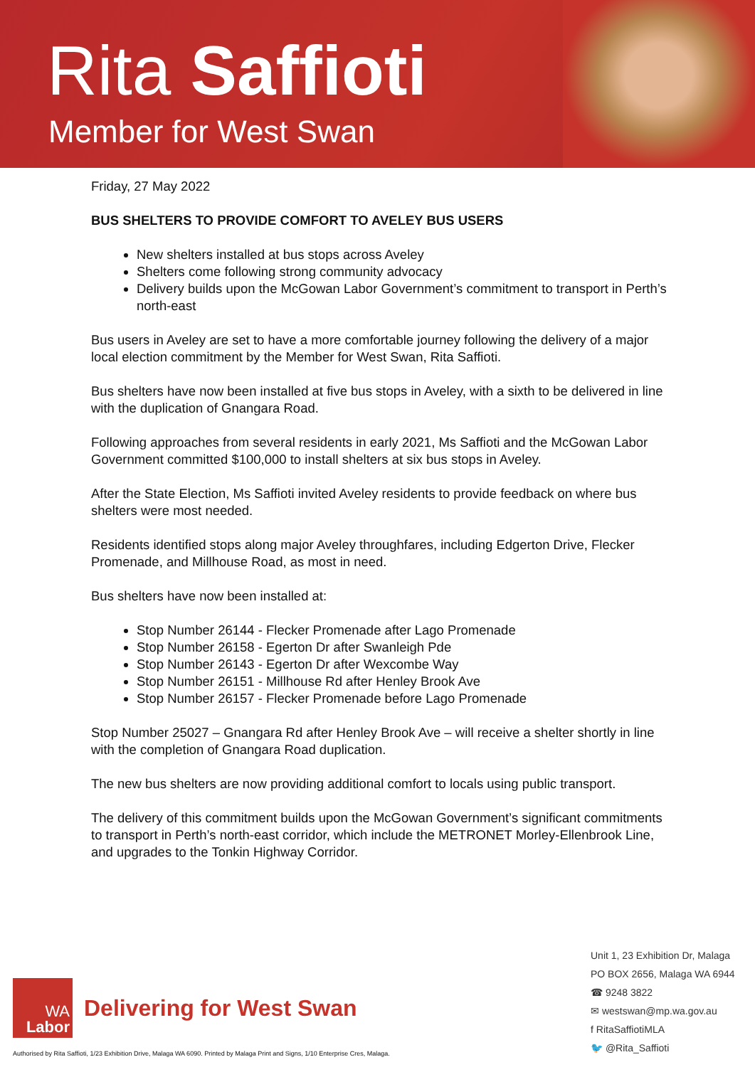Rita Saffioti
Member for West Swan
Friday, 27 May 2022
BUS SHELTERS TO PROVIDE COMFORT TO AVELEY BUS USERS
New shelters installed at bus stops across Aveley
Shelters come following strong community advocacy
Delivery builds upon the McGowan Labor Government’s commitment to transport in Perth’s north-east
Bus users in Aveley are set to have a more comfortable journey following the delivery of a major local election commitment by the Member for West Swan, Rita Saffioti.
Bus shelters have now been installed at five bus stops in Aveley, with a sixth to be delivered in line with the duplication of Gnangara Road.
Following approaches from several residents in early 2021, Ms Saffioti and the McGowan Labor Government committed $100,000 to install shelters at six bus stops in Aveley.
After the State Election, Ms Saffioti invited Aveley residents to provide feedback on where bus shelters were most needed.
Residents identified stops along major Aveley throughfares, including Edgerton Drive, Flecker Promenade, and Millhouse Road, as most in need.
Bus shelters have now been installed at:
Stop Number 26144 - Flecker Promenade after Lago Promenade
Stop Number 26158 - Egerton Dr after Swanleigh Pde
Stop Number 26143 - Egerton Dr after Wexcombe Way
Stop Number 26151 - Millhouse Rd after Henley Brook Ave
Stop Number 26157 - Flecker Promenade before Lago Promenade
Stop Number 25027 – Gnangara Rd after Henley Brook Ave – will receive a shelter shortly in line with the completion of Gnangara Road duplication.
The new bus shelters are now providing additional comfort to locals using public transport.
The delivery of this commitment builds upon the McGowan Government’s significant commitments to transport in Perth’s north-east corridor, which include the METRONET Morley-Ellenbrook Line, and upgrades to the Tonkin Highway Corridor.
Unit 1, 23 Exhibition Dr, Malaga
PO BOX 2656, Malaga WA 6944
☎ 9248 3822
✉ westswan@mp.wa.gov.au
f RitaSaffiotiMLA
🐦 @Rita_Saffioti
WA
Labor
Delivering for West Swan
Authorised by Rita Saffioti, 1/23 Exhibition Drive, Malaga WA 6090. Printed by Malaga Print and Signs, 1/10 Enterprise Cres, Malaga.